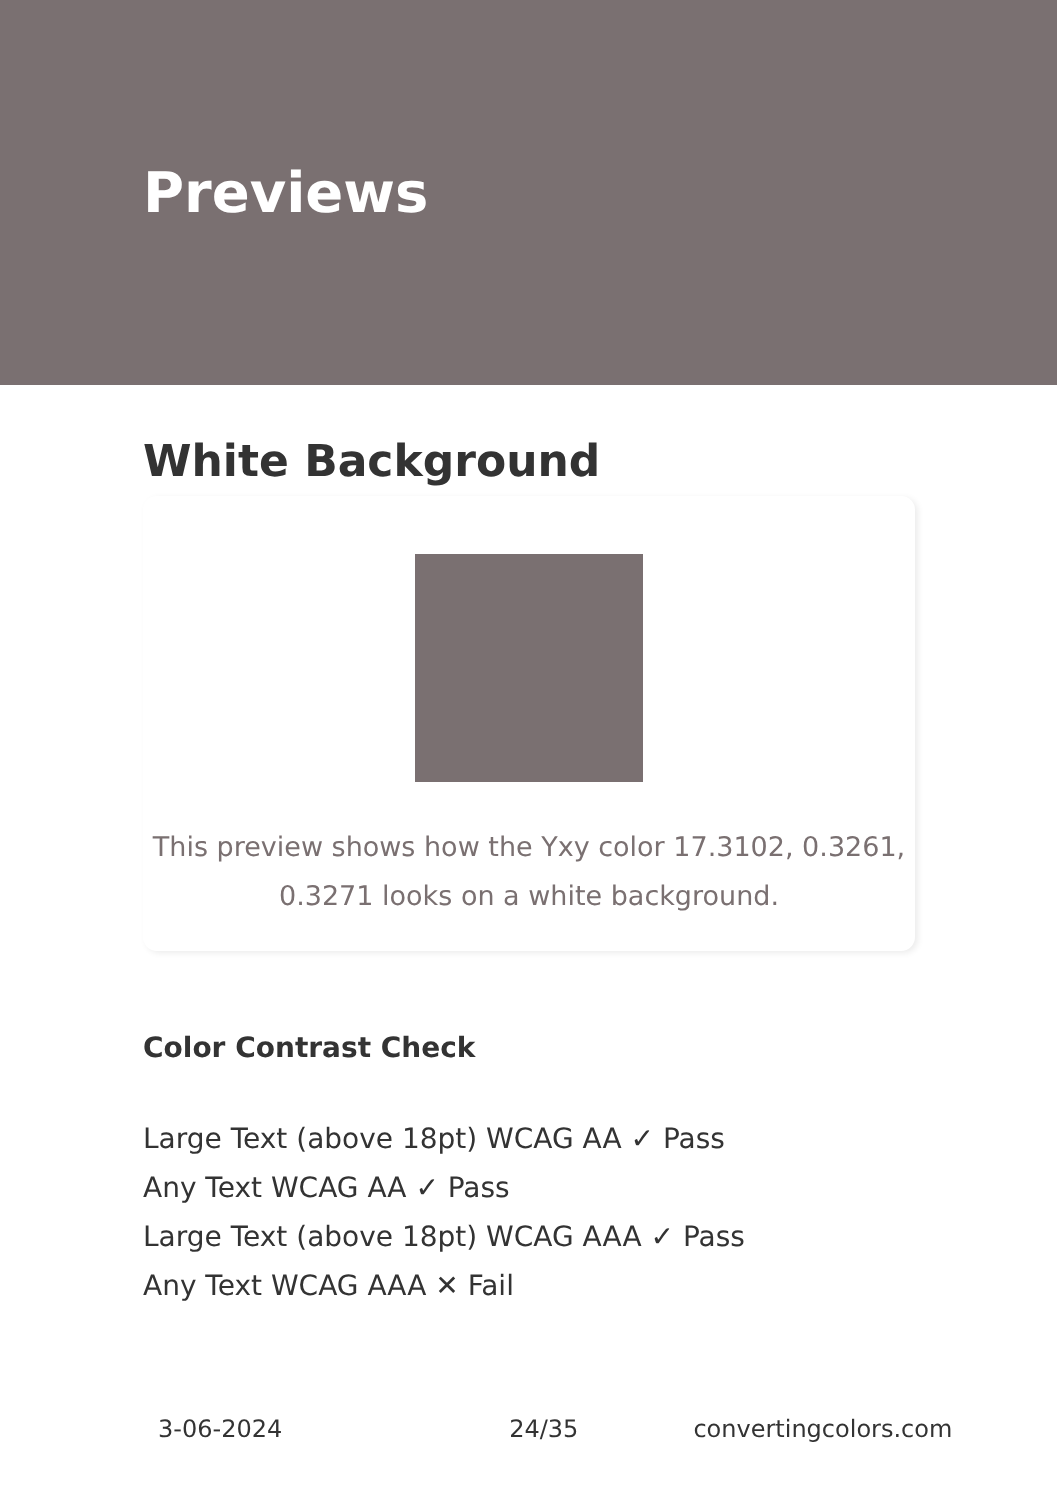Previews
White Background
This preview shows how the Yxy color 17.3102, 0.3261, 0.3271 looks on a white background.
Color Contrast Check
Large Text (above 18pt) WCAG AA ✓ Pass
Any Text WCAG AA ✓ Pass
Large Text (above 18pt) WCAG AAA ✓ Pass
Any Text WCAG AAA ✕ Fail
3-06-2024 24/35 convertingcolors.com